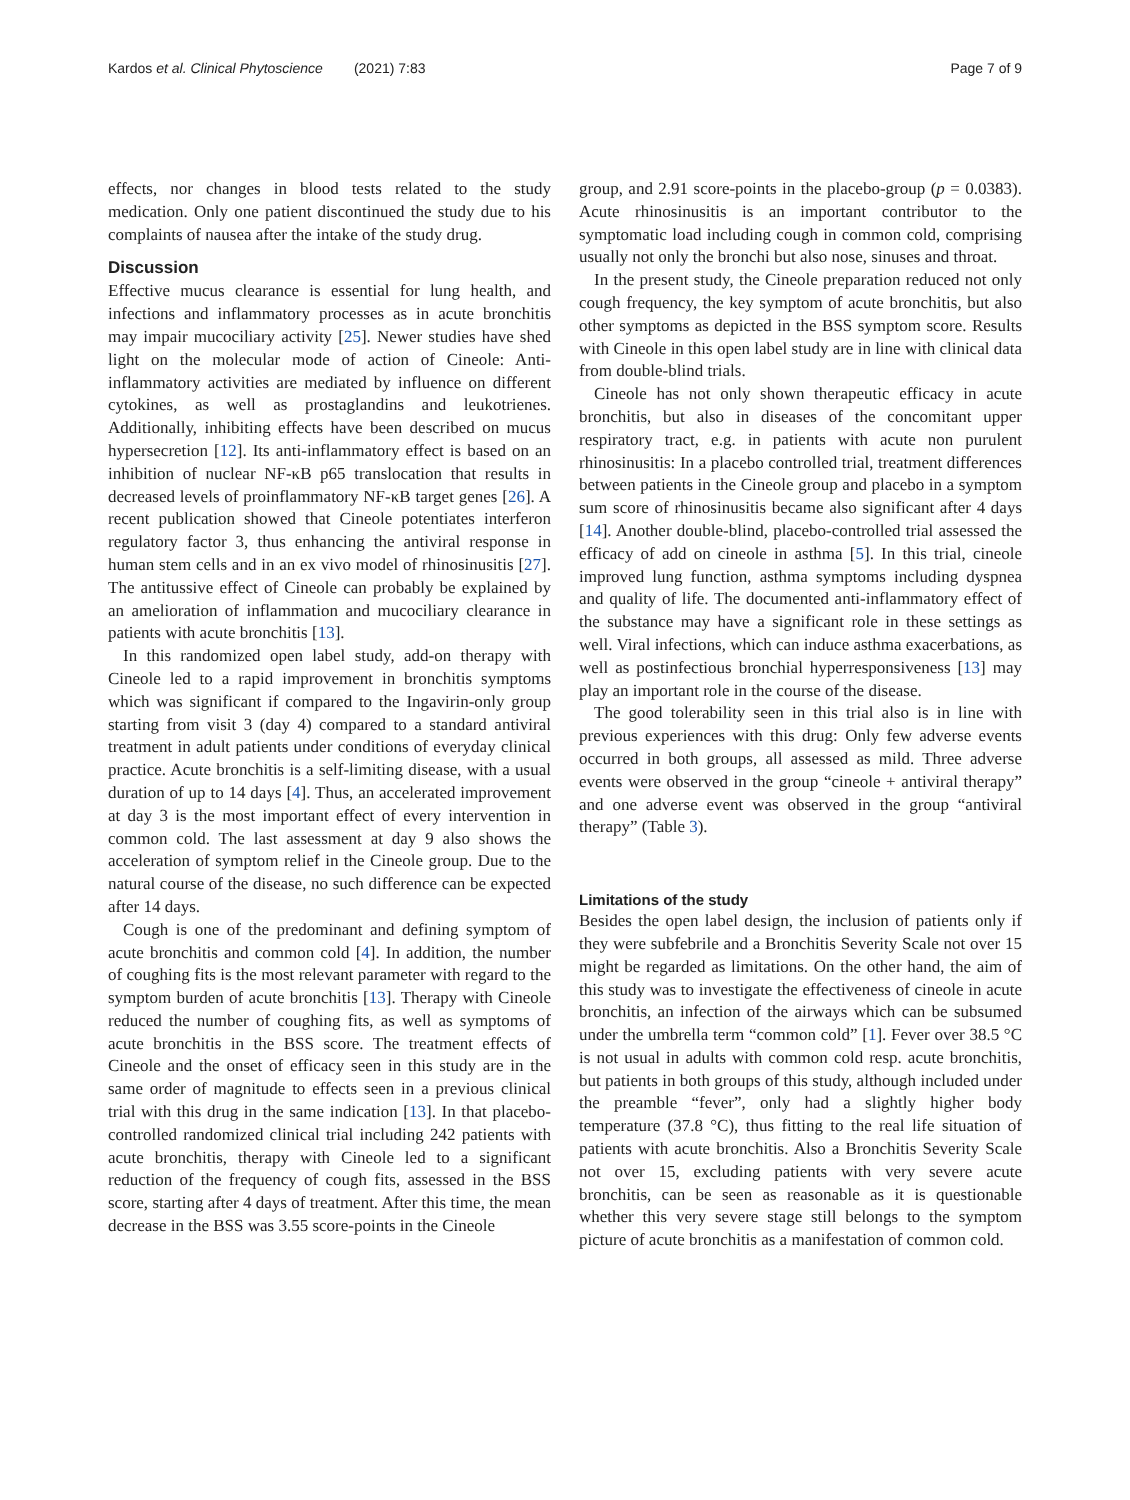Kardos et al. Clinical Phytoscience (2021) 7:83 Page 7 of 9
effects, nor changes in blood tests related to the study medication. Only one patient discontinued the study due to his complaints of nausea after the intake of the study drug.
Discussion
Effective mucus clearance is essential for lung health, and infections and inflammatory processes as in acute bronchitis may impair mucociliary activity [25]. Newer studies have shed light on the molecular mode of action of Cineole: Anti-inflammatory activities are mediated by influence on different cytokines, as well as prostaglandins and leukotrienes. Additionally, inhibiting effects have been described on mucus hypersecretion [12]. Its anti-inflammatory effect is based on an inhibition of nuclear NF-κB p65 translocation that results in decreased levels of proinflammatory NF-κB target genes [26]. A recent publication showed that Cineole potentiates interferon regulatory factor 3, thus enhancing the antiviral response in human stem cells and in an ex vivo model of rhinosinusitis [27]. The antitussive effect of Cineole can probably be explained by an amelioration of inflammation and mucociliary clearance in patients with acute bronchitis [13].
In this randomized open label study, add-on therapy with Cineole led to a rapid improvement in bronchitis symptoms which was significant if compared to the Ingavirin-only group starting from visit 3 (day 4) compared to a standard antiviral treatment in adult patients under conditions of everyday clinical practice. Acute bronchitis is a self-limiting disease, with a usual duration of up to 14 days [4]. Thus, an accelerated improvement at day 3 is the most important effect of every intervention in common cold. The last assessment at day 9 also shows the acceleration of symptom relief in the Cineole group. Due to the natural course of the disease, no such difference can be expected after 14 days.
Cough is one of the predominant and defining symptom of acute bronchitis and common cold [4]. In addition, the number of coughing fits is the most relevant parameter with regard to the symptom burden of acute bronchitis [13]. Therapy with Cineole reduced the number of coughing fits, as well as symptoms of acute bronchitis in the BSS score. The treatment effects of Cineole and the onset of efficacy seen in this study are in the same order of magnitude to effects seen in a previous clinical trial with this drug in the same indication [13]. In that placebo-controlled randomized clinical trial including 242 patients with acute bronchitis, therapy with Cineole led to a significant reduction of the frequency of cough fits, assessed in the BSS score, starting after 4 days of treatment. After this time, the mean decrease in the BSS was 3.55 score-points in the Cineole
group, and 2.91 score-points in the placebo-group (p = 0.0383). Acute rhinosinusitis is an important contributor to the symptomatic load including cough in common cold, comprising usually not only the bronchi but also nose, sinuses and throat.
In the present study, the Cineole preparation reduced not only cough frequency, the key symptom of acute bronchitis, but also other symptoms as depicted in the BSS symptom score. Results with Cineole in this open label study are in line with clinical data from double-blind trials.
Cineole has not only shown therapeutic efficacy in acute bronchitis, but also in diseases of the concomitant upper respiratory tract, e.g. in patients with acute non purulent rhinosinusitis: In a placebo controlled trial, treatment differences between patients in the Cineole group and placebo in a symptom sum score of rhinosinusitis became also significant after 4 days [14]. Another double-blind, placebo-controlled trial assessed the efficacy of add on cineole in asthma [5]. In this trial, cineole improved lung function, asthma symptoms including dyspnea and quality of life. The documented anti-inflammatory effect of the substance may have a significant role in these settings as well. Viral infections, which can induce asthma exacerbations, as well as postinfectious bronchial hyperresponsiveness [13] may play an important role in the course of the disease.
The good tolerability seen in this trial also is in line with previous experiences with this drug: Only few adverse events occurred in both groups, all assessed as mild. Three adverse events were observed in the group “cineole + antiviral therapy” and one adverse event was observed in the group “antiviral therapy” (Table 3).
Limitations of the study
Besides the open label design, the inclusion of patients only if they were subfebrile and a Bronchitis Severity Scale not over 15 might be regarded as limitations. On the other hand, the aim of this study was to investigate the effectiveness of cineole in acute bronchitis, an infection of the airways which can be subsumed under the umbrella term “common cold” [1]. Fever over 38.5 °C is not usual in adults with common cold resp. acute bronchitis, but patients in both groups of this study, although included under the preamble “fever”, only had a slightly higher body temperature (37.8 °C), thus fitting to the real life situation of patients with acute bronchitis. Also a Bronchitis Severity Scale not over 15, excluding patients with very severe acute bronchitis, can be seen as reasonable as it is questionable whether this very severe stage still belongs to the symptom picture of acute bronchitis as a manifestation of common cold.